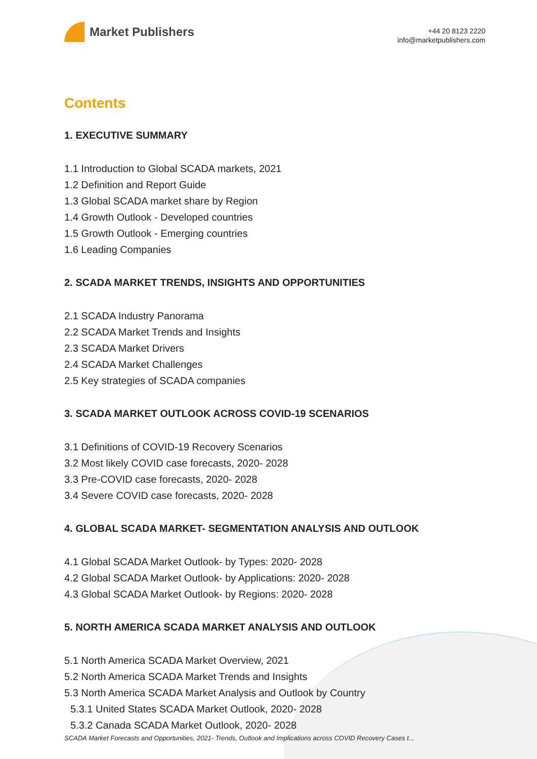Market Publishers
+44 20 8123 2220
info@marketpublishers.com
Contents
1. EXECUTIVE SUMMARY
1.1 Introduction to Global SCADA markets, 2021
1.2 Definition and Report Guide
1.3 Global SCADA market share by Region
1.4 Growth Outlook - Developed countries
1.5 Growth Outlook - Emerging countries
1.6 Leading Companies
2. SCADA MARKET TRENDS, INSIGHTS AND OPPORTUNITIES
2.1 SCADA Industry Panorama
2.2 SCADA Market Trends and Insights
2.3 SCADA Market Drivers
2.4 SCADA Market Challenges
2.5 Key strategies of SCADA companies
3. SCADA MARKET OUTLOOK ACROSS COVID-19 SCENARIOS
3.1 Definitions of COVID-19 Recovery Scenarios
3.2 Most likely COVID case forecasts, 2020- 2028
3.3 Pre-COVID case forecasts, 2020- 2028
3.4 Severe COVID case forecasts, 2020- 2028
4. GLOBAL SCADA MARKET- SEGMENTATION ANALYSIS AND OUTLOOK
4.1 Global SCADA Market Outlook- by Types: 2020- 2028
4.2 Global SCADA Market Outlook- by Applications: 2020- 2028
4.3 Global SCADA Market Outlook- by Regions: 2020- 2028
5. NORTH AMERICA SCADA MARKET ANALYSIS AND OUTLOOK
5.1 North America SCADA Market Overview, 2021
5.2 North America SCADA Market Trends and Insights
5.3 North America SCADA Market Analysis and Outlook by Country
5.3.1 United States SCADA Market Outlook, 2020- 2028
5.3.2 Canada SCADA Market Outlook, 2020- 2028
SCADA Market Forecasts and Opportunities, 2021- Trends, Outlook and Implications across COVID Recovery Cases t...